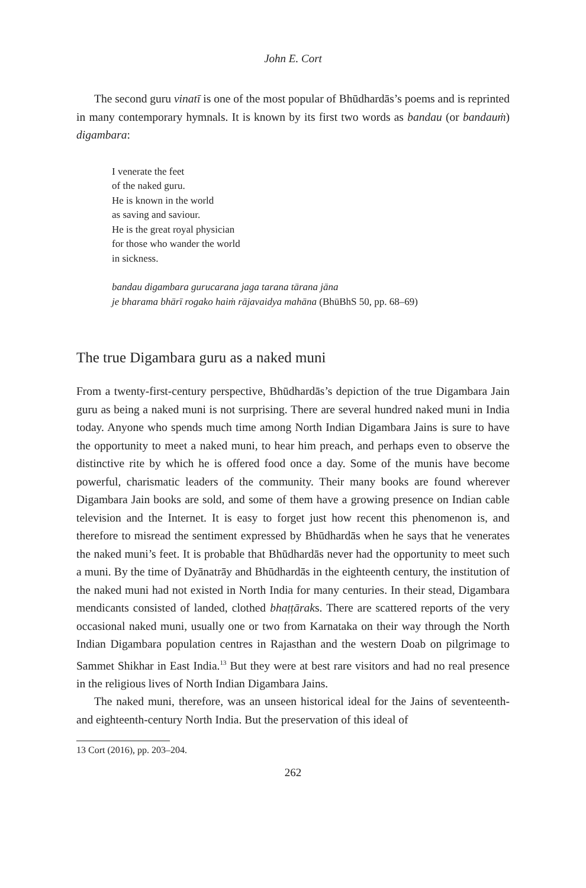John E. Cort
The second guru vinatī is one of the most popular of Bhūdhardās’s poems and is reprinted in many contemporary hymnals. It is known by its first two words as bandau (or bandauṁ) digambara:
I venerate the feet
of the naked guru.
He is known in the world
as saving and saviour.
He is the great royal physician
for those who wander the world
in sickness.
bandau digambara gurucarana jaga tarana tārana jāna
je bharama bhārī rogako haiṁ rājavaidya mahāna (BhūBhS 50, pp. 68–69)
The true Digambara guru as a naked muni
From a twenty-first-century perspective, Bhūdhardās’s depiction of the true Digambara Jain guru as being a naked muni is not surprising. There are several hundred naked muni in India today. Anyone who spends much time among North Indian Digambara Jains is sure to have the opportunity to meet a naked muni, to hear him preach, and perhaps even to observe the distinctive rite by which he is offered food once a day. Some of the munis have become powerful, charismatic leaders of the community. Their many books are found wherever Digambara Jain books are sold, and some of them have a growing presence on Indian cable television and the Internet. It is easy to forget just how recent this phenomenon is, and therefore to misread the sentiment expressed by Bhūdhardās when he says that he venerates the naked muni’s feet. It is probable that Bhūdhardās never had the opportunity to meet such a muni. By the time of Dyānatrāy and Bhūdhardās in the eighteenth century, the institution of the naked muni had not existed in North India for many centuries. In their stead, Digambara mendicants consisted of landed, clothed bhaṭṭāraks. There are scattered reports of the very occasional naked muni, usually one or two from Karnataka on their way through the North Indian Digambara population centres in Rajasthan and the western Doab on pilgrimage to Sammet Shikhar in East India.<sup>13</sup> But they were at best rare visitors and had no real presence in the religious lives of North Indian Digambara Jains.
The naked muni, therefore, was an unseen historical ideal for the Jains of seventeenth- and eighteenth-century North India. But the preservation of this ideal of
13 Cort (2016), pp. 203–204.
262